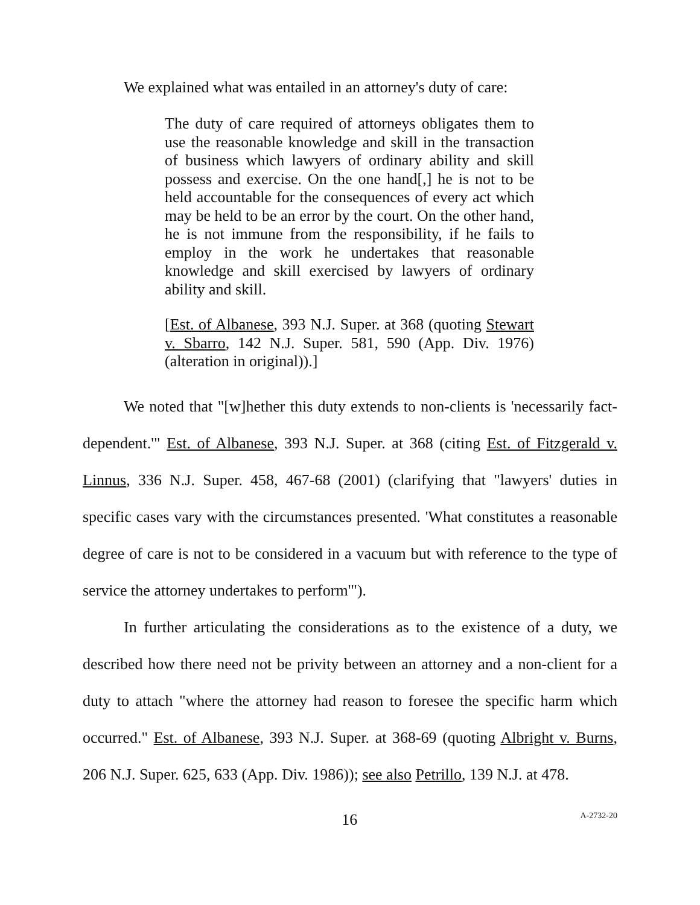We explained what was entailed in an attorney's duty of care:
The duty of care required of attorneys obligates them to use the reasonable knowledge and skill in the transaction of business which lawyers of ordinary ability and skill possess and exercise. On the one hand[,] he is not to be held accountable for the consequences of every act which may be held to be an error by the court. On the other hand, he is not immune from the responsibility, if he fails to employ in the work he undertakes that reasonable knowledge and skill exercised by lawyers of ordinary ability and skill.
[Est. of Albanese, 393 N.J. Super. at 368 (quoting Stewart v. Sbarro, 142 N.J. Super. 581, 590 (App. Div. 1976) (alteration in original)).]
We noted that "[w]hether this duty extends to non-clients is 'necessarily fact-dependent.'" Est. of Albanese, 393 N.J. Super. at 368 (citing Est. of Fitzgerald v. Linnus, 336 N.J. Super. 458, 467-68 (2001) (clarifying that "lawyers' duties in specific cases vary with the circumstances presented. 'What constitutes a reasonable degree of care is not to be considered in a vacuum but with reference to the type of service the attorney undertakes to perform'").
In further articulating the considerations as to the existence of a duty, we described how there need not be privity between an attorney and a non-client for a duty to attach "where the attorney had reason to foresee the specific harm which occurred." Est. of Albanese, 393 N.J. Super. at 368-69 (quoting Albright v. Burns, 206 N.J. Super. 625, 633 (App. Div. 1986)); see also Petrillo, 139 N.J. at 478.
16 A-2732-20